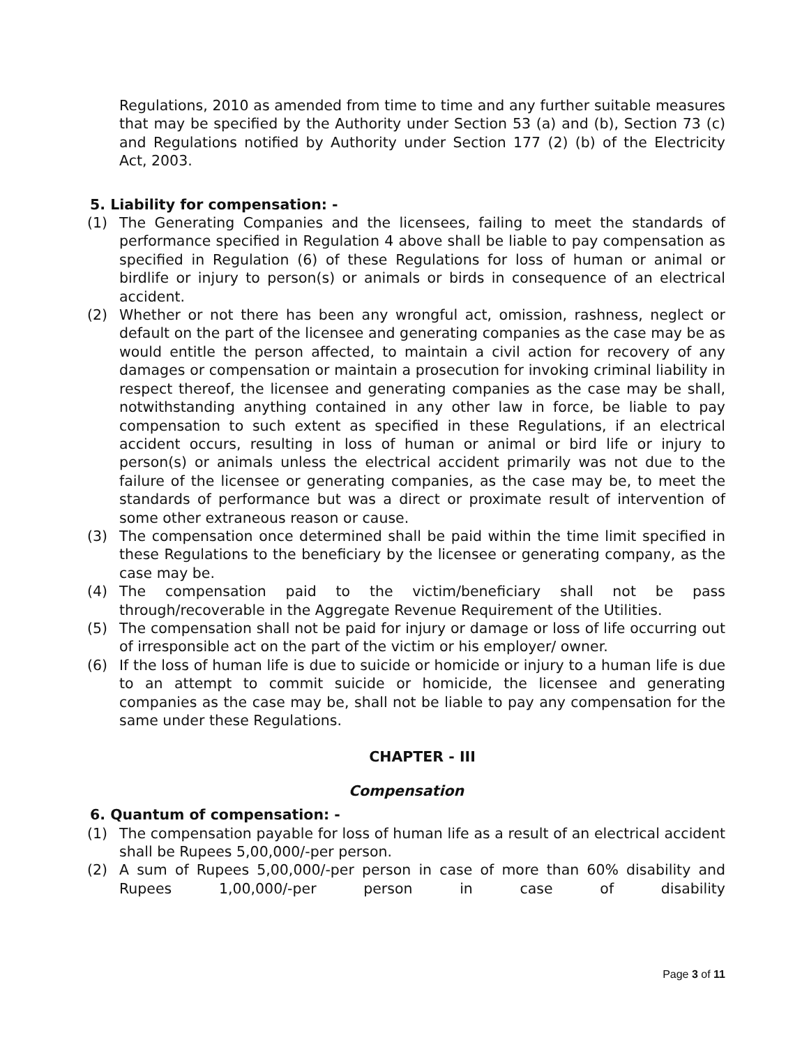Regulations, 2010 as amended from time to time and any further suitable measures that may be specified by the Authority under Section 53 (a) and (b), Section 73 (c) and Regulations notified by Authority under Section 177 (2) (b) of the Electricity Act, 2003.
5. Liability for compensation: -
(1) The Generating Companies and the licensees, failing to meet the standards of performance specified in Regulation 4 above shall be liable to pay compensation as specified in Regulation (6) of these Regulations for loss of human or animal or birdlife or injury to person(s) or animals or birds in consequence of an electrical accident.
(2) Whether or not there has been any wrongful act, omission, rashness, neglect or default on the part of the licensee and generating companies as the case may be as would entitle the person affected, to maintain a civil action for recovery of any damages or compensation or maintain a prosecution for invoking criminal liability in respect thereof, the licensee and generating companies as the case may be shall, notwithstanding anything contained in any other law in force, be liable to pay compensation to such extent as specified in these Regulations, if an electrical accident occurs, resulting in loss of human or animal or bird life or injury to person(s) or animals unless the electrical accident primarily was not due to the failure of the licensee or generating companies, as the case may be, to meet the standards of performance but was a direct or proximate result of intervention of some other extraneous reason or cause.
(3) The compensation once determined shall be paid within the time limit specified in these Regulations to the beneficiary by the licensee or generating company, as the case may be.
(4) The compensation paid to the victim/beneficiary shall not be pass through/recoverable in the Aggregate Revenue Requirement of the Utilities.
(5) The compensation shall not be paid for injury or damage or loss of life occurring out of irresponsible act on the part of the victim or his employer/ owner.
(6) If the loss of human life is due to suicide or homicide or injury to a human life is due to an attempt to commit suicide or homicide, the licensee and generating companies as the case may be, shall not be liable to pay any compensation for the same under these Regulations.
CHAPTER - III
Compensation
6. Quantum of compensation: -
(1) The compensation payable for loss of human life as a result of an electrical accident shall be Rupees 5,00,000/-per person.
(2) A sum of Rupees 5,00,000/-per person in case of more than 60% disability and Rupees 1,00,000/-per person in case of disability
Page 3 of 11